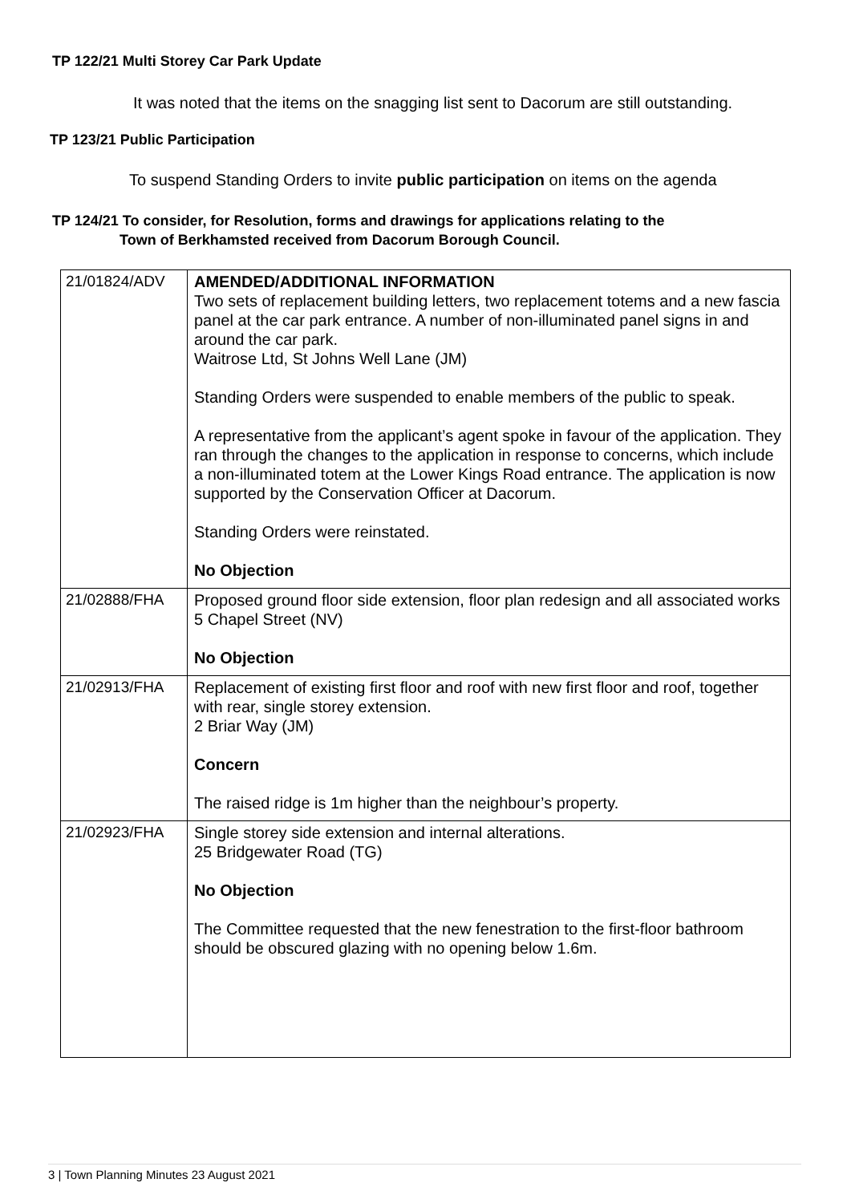TP 122/21 Multi Storey Car Park Update
It was noted that the items on the snagging list sent to Dacorum are still outstanding.
TP 123/21 Public Participation
To suspend Standing Orders to invite public participation on items on the agenda
TP 124/21 To consider, for Resolution, forms and drawings for applications relating to the
Town of Berkhamsted received from Dacorum Borough Council.
| 21/01824/ADV | AMENDED/ADDITIONAL INFORMATION Two sets of replacement building letters, two replacement totems and a new fascia panel at the car park entrance. A number of non-illuminated panel signs in and around the car park. Waitrose Ltd, St Johns Well Lane (JM) Standing Orders were suspended to enable members of the public to speak. A representative from the applicant’s agent spoke in favour of the application. They ran through the changes to the application in response to concerns, which include a non-illuminated totem at the Lower Kings Road entrance. The application is now supported by the Conservation Officer at Dacorum. Standing Orders were reinstated. No Objection |
| 21/02888/FHA | Proposed ground floor side extension, floor plan redesign and all associated works 5 Chapel Street (NV) No Objection |
| 21/02913/FHA | Replacement of existing first floor and roof with new first floor and roof, together with rear, single storey extension. 2 Briar Way (JM) Concern The raised ridge is 1m higher than the neighbour’s property. |
| 21/02923/FHA | Single storey side extension and internal alterations. 25 Bridgewater Road (TG) No Objection The Committee requested that the new fenestration to the first-floor bathroom should be obscured glazing with no opening below 1.6m. |
3 | Town Planning Minutes 23 August 2021